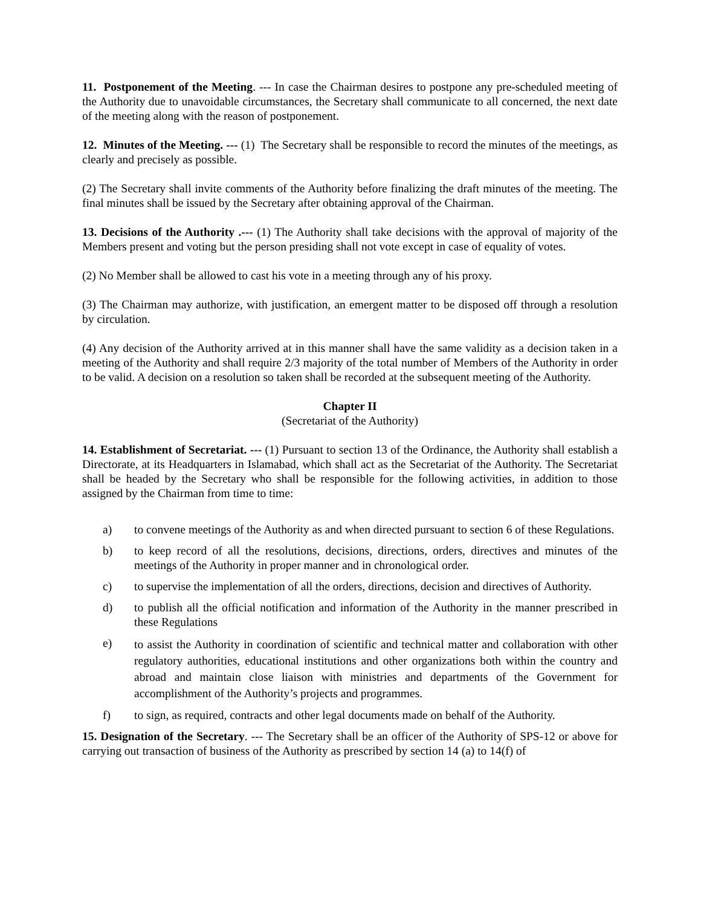11. Postponement of the Meeting. --- In case the Chairman desires to postpone any pre-scheduled meeting of the Authority due to unavoidable circumstances, the Secretary shall communicate to all concerned, the next date of the meeting along with the reason of postponement.
12. Minutes of the Meeting. --- (1) The Secretary shall be responsible to record the minutes of the meetings, as clearly and precisely as possible.
(2) The Secretary shall invite comments of the Authority before finalizing the draft minutes of the meeting. The final minutes shall be issued by the Secretary after obtaining approval of the Chairman.
13. Decisions of the Authority .--- (1) The Authority shall take decisions with the approval of majority of the Members present and voting but the person presiding shall not vote except in case of equality of votes.
(2) No Member shall be allowed to cast his vote in a meeting through any of his proxy.
(3) The Chairman may authorize, with justification, an emergent matter to be disposed off through a resolution by circulation.
(4) Any decision of the Authority arrived at in this manner shall have the same validity as a decision taken in a meeting of the Authority and shall require 2/3 majority of the total number of Members of the Authority in order to be valid. A decision on a resolution so taken shall be recorded at the subsequent meeting of the Authority.
Chapter II
(Secretariat of the Authority)
14. Establishment of Secretariat. --- (1) Pursuant to section 13 of the Ordinance, the Authority shall establish a Directorate, at its Headquarters in Islamabad, which shall act as the Secretariat of the Authority. The Secretariat shall be headed by the Secretary who shall be responsible for the following activities, in addition to those assigned by the Chairman from time to time:
a) to convene meetings of the Authority as and when directed pursuant to section 6 of these Regulations.
b) to keep record of all the resolutions, decisions, directions, orders, directives and minutes of the meetings of the Authority in proper manner and in chronological order.
c) to supervise the implementation of all the orders, directions, decision and directives of Authority.
d) to publish all the official notification and information of the Authority in the manner prescribed in these Regulations
e)
to assist the Authority in coordination of scientific and technical matter and collaboration with other regulatory authorities, educational institutions and other organizations both within the country and abroad and maintain close liaison with ministries and departments of the Government for accomplishment of the Authority’s projects and programmes.
f) to sign, as required, contracts and other legal documents made on behalf of the Authority.
15. Designation of the Secretary. --- The Secretary shall be an officer of the Authority of SPS-12 or above for carrying out transaction of business of the Authority as prescribed by section 14 (a) to 14(f) of